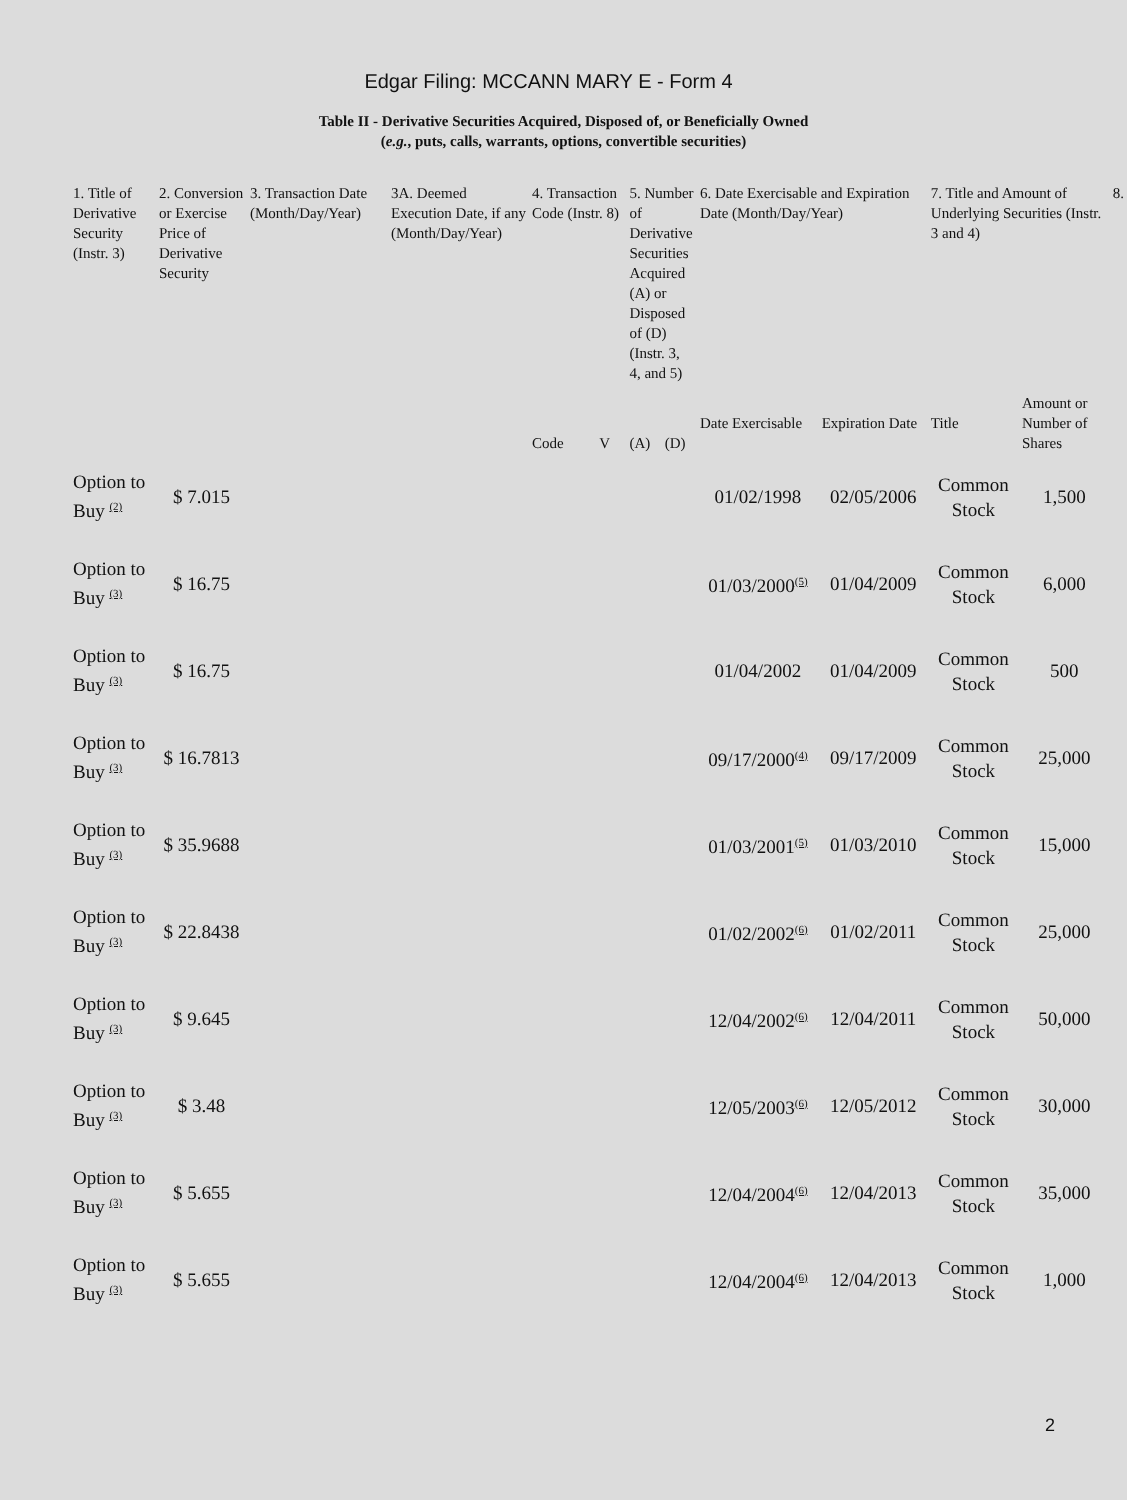Edgar Filing: MCCANN MARY E - Form 4
Table II - Derivative Securities Acquired, Disposed of, or Beneficially Owned
(e.g., puts, calls, warrants, options, convertible securities)
| 1. Title of Derivative Security (Instr. 3) | 2. Conversion or Exercise Price of Derivative Security | 3. Transaction Date (Month/Day/Year) | 3A. Deemed Execution Date, if any (Month/Day/Year) | 4. Transaction Code (Instr. 8) | | 5. Number of Derivative Securities Acquired (A) or Disposed of (D) (Instr. 3, 4, and 5) | | 6. Date Exercisable and Expiration Date (Month/Day/Year) | | 7. Title and Amount of Underlying Securities (Instr. 3 and 4) | | 8. |
| --- | --- | --- | --- | --- | --- | --- | --- | --- | --- | --- | --- | --- |
| | | | | Code | V | (A) | (D) | Date Exercisable | Expiration Date | Title | Amount or Number of Shares | |
| Option to Buy <sup>(2)</sup> | $ 7.015 | | | | | | | 01/02/1998 | 02/05/2006 | Common Stock | 1,500 | |
| Option to Buy <sup>(3)</sup> | $ 16.75 | | | | | | | 01/03/2000<sup>(5)</sup> | 01/04/2009 | Common Stock | 6,000 | |
| Option to Buy <sup>(3)</sup> | $ 16.75 | | | | | | | 01/04/2002 | 01/04/2009 | Common Stock | 500 | |
| Option to Buy <sup>(3)</sup> | $ 16.7813 | | | | | | | 09/17/2000<sup>(4)</sup> | 09/17/2009 | Common Stock | 25,000 | |
| Option to Buy <sup>(3)</sup> | $ 35.9688 | | | | | | | 01/03/2001<sup>(5)</sup> | 01/03/2010 | Common Stock | 15,000 | |
| Option to Buy <sup>(3)</sup> | $ 22.8438 | | | | | | | 01/02/2002<sup>(6)</sup> | 01/02/2011 | Common Stock | 25,000 | |
| Option to Buy <sup>(3)</sup> | $ 9.645 | | | | | | | 12/04/2002<sup>(6)</sup> | 12/04/2011 | Common Stock | 50,000 | |
| Option to Buy <sup>(3)</sup> | $ 3.48 | | | | | | | 12/05/2003<sup>(6)</sup> | 12/05/2012 | Common Stock | 30,000 | |
| Option to Buy <sup>(3)</sup> | $ 5.655 | | | | | | | 12/04/2004<sup>(6)</sup> | 12/04/2013 | Common Stock | 35,000 | |
| Option to Buy <sup>(3)</sup> | $ 5.655 | | | | | | | 12/04/2004<sup>(6)</sup> | 12/04/2013 | Common Stock | 1,000 | |
2